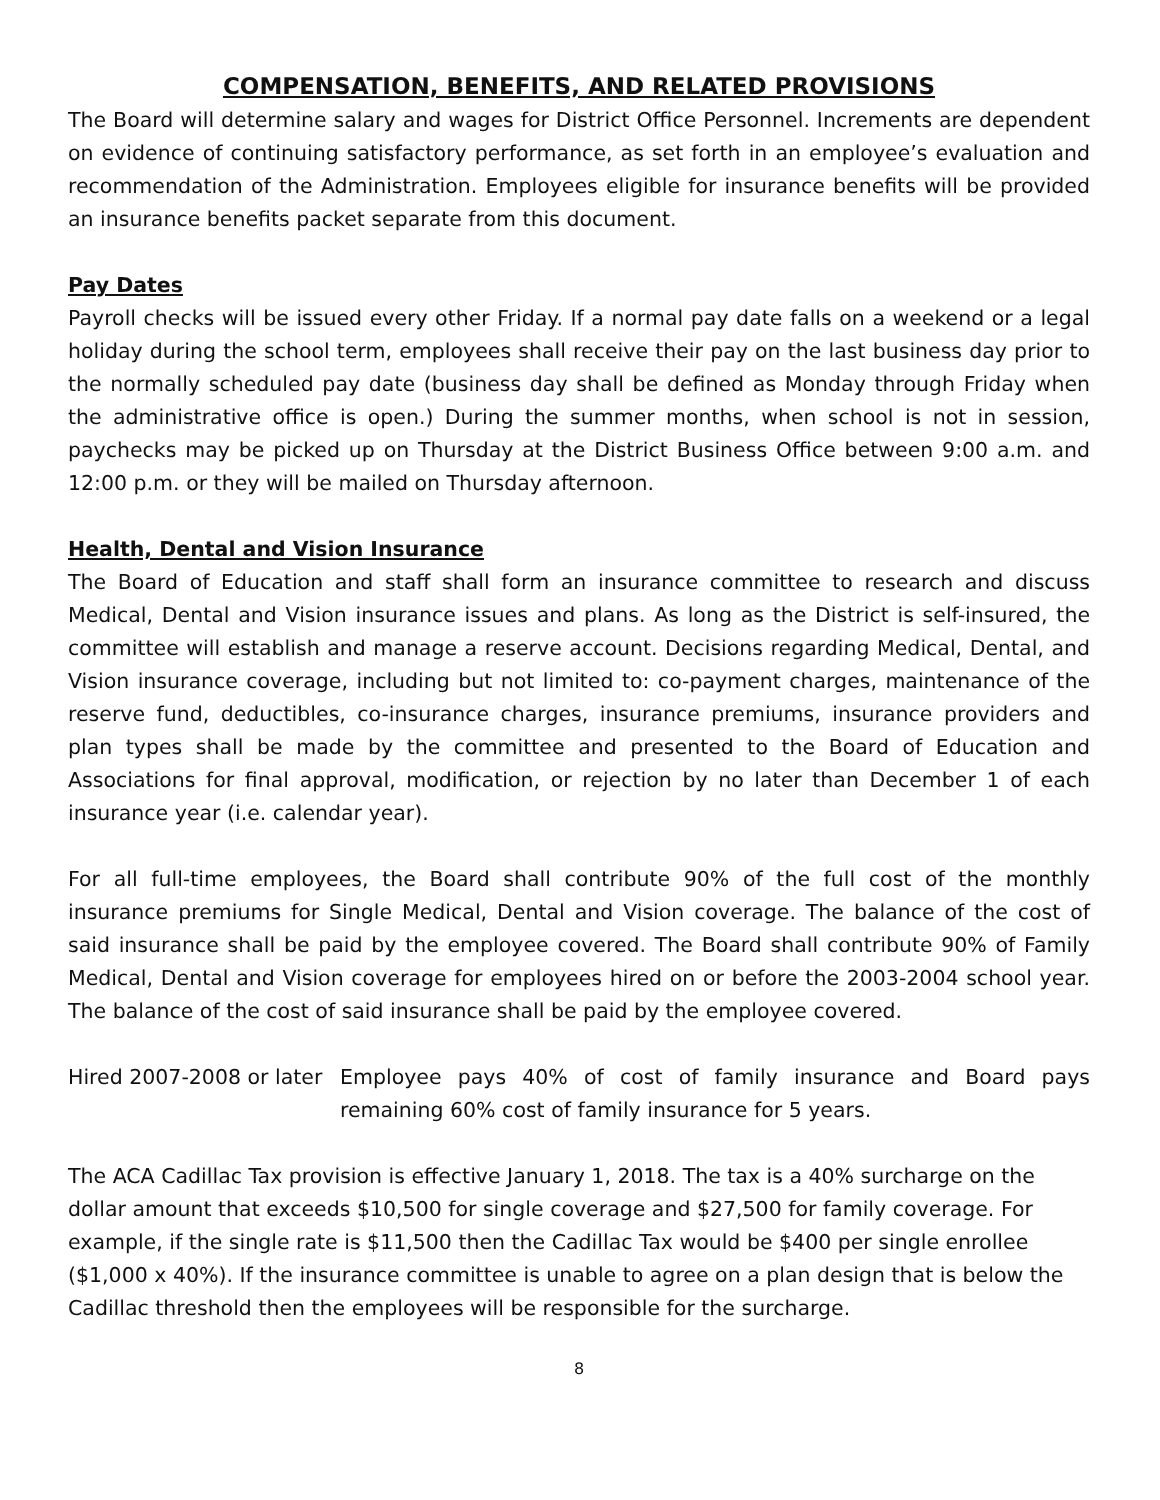COMPENSATION, BENEFITS, AND RELATED PROVISIONS
The Board will determine salary and wages for District Office Personnel. Increments are dependent on evidence of continuing satisfactory performance, as set forth in an employee’s evaluation and recommendation of the Administration. Employees eligible for insurance benefits will be provided an insurance benefits packet separate from this document.
Pay Dates
Payroll checks will be issued every other Friday. If a normal pay date falls on a weekend or a legal holiday during the school term, employees shall receive their pay on the last business day prior to the normally scheduled pay date (business day shall be defined as Monday through Friday when the administrative office is open.) During the summer months, when school is not in session, paychecks may be picked up on Thursday at the District Business Office between 9:00 a.m. and 12:00 p.m. or they will be mailed on Thursday afternoon.
Health, Dental and Vision Insurance
The Board of Education and staff shall form an insurance committee to research and discuss Medical, Dental and Vision insurance issues and plans. As long as the District is self-insured, the committee will establish and manage a reserve account. Decisions regarding Medical, Dental, and Vision insurance coverage, including but not limited to: co-payment charges, maintenance of the reserve fund, deductibles, co-insurance charges, insurance premiums, insurance providers and plan types shall be made by the committee and presented to the Board of Education and Associations for final approval, modification, or rejection by no later than December 1 of each insurance year (i.e. calendar year).
For all full-time employees, the Board shall contribute 90% of the full cost of the monthly insurance premiums for Single Medical, Dental and Vision coverage. The balance of the cost of said insurance shall be paid by the employee covered. The Board shall contribute 90% of Family Medical, Dental and Vision coverage for employees hired on or before the 2003-2004 school year. The balance of the cost of said insurance shall be paid by the employee covered.
Hired 2007-2008 or later
Employee pays 40% of cost of family insurance and Board pays remaining 60% cost of family insurance for 5 years.
The ACA Cadillac Tax provision is effective January 1, 2018. The tax is a 40% surcharge on the dollar amount that exceeds $10,500 for single coverage and $27,500 for family coverage. For example, if the single rate is $11,500 then the Cadillac Tax would be $400 per single enrollee ($1,000 x 40%). If the insurance committee is unable to agree on a plan design that is below the Cadillac threshold then the employees will be responsible for the surcharge.
8